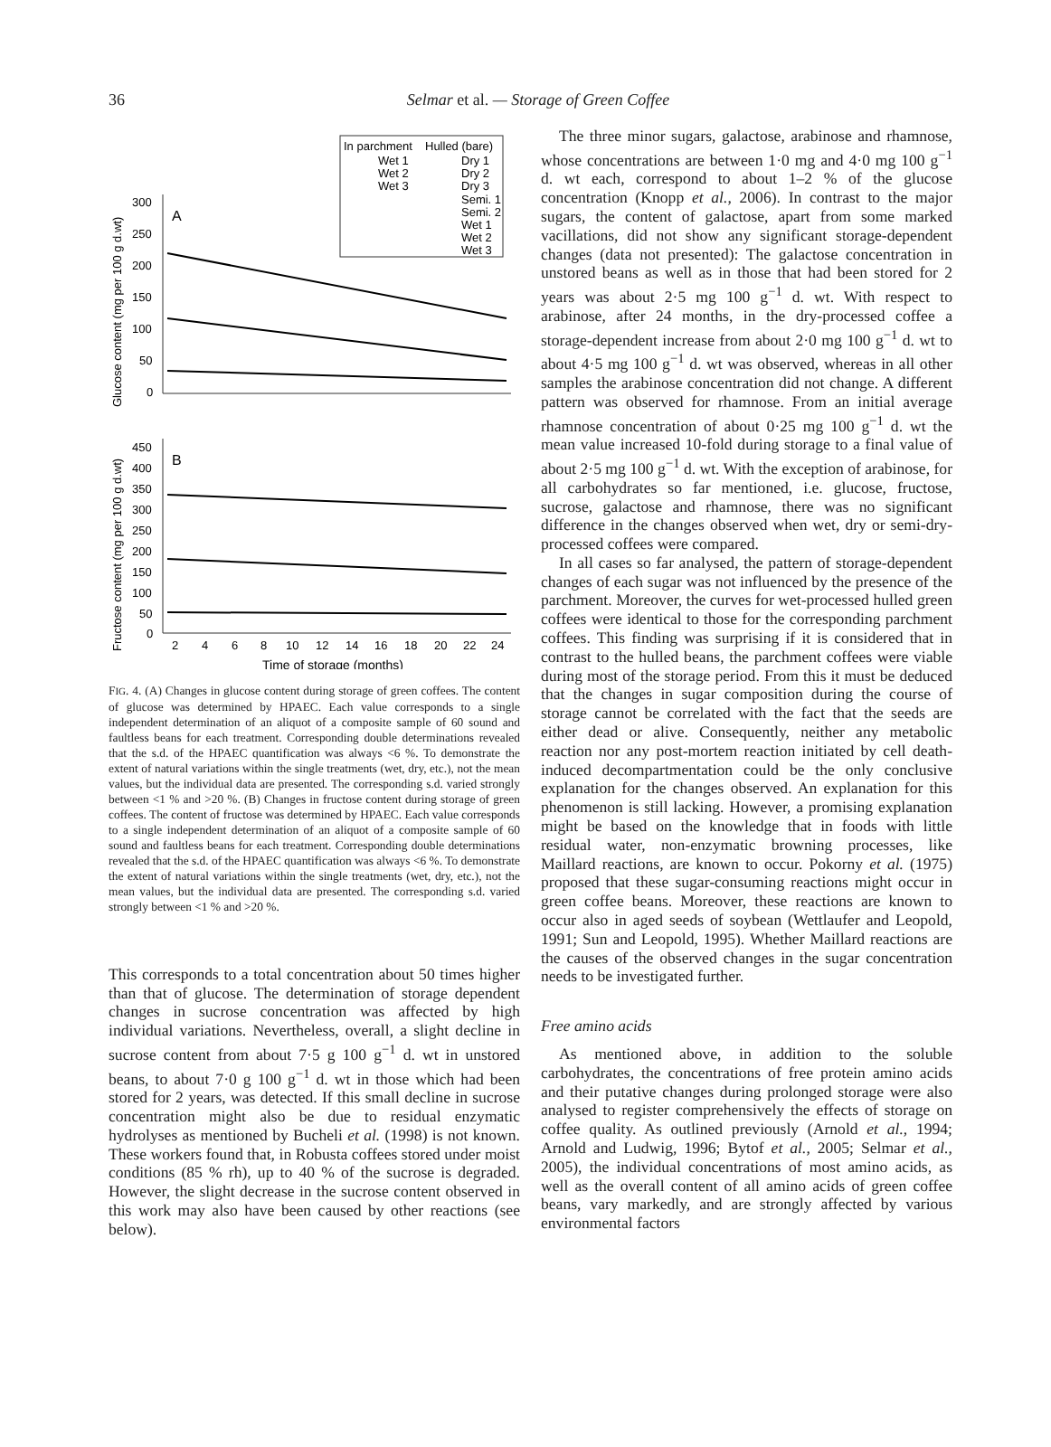36
Selmar et al. — Storage of Green Coffee
In parchment
Hulled (bare)
Wet 1
Wet 2
Wet 3
Dry 1
Dry 2
Dry 3
Semi. 1
Semi. 2
Wet 1
Wet 2
Wet 3
A
300
250
200
150
100
50
0
Glucose content (mg per 100 g d.wt)
B
450
400
350
300
250
200
150
100
50
0
Fructose content (mg per 100 g d.wt)
2
4
6
8
10
12
14
16
18
20
22
24
Time of storage (months)
FIG. 4. (A) Changes in glucose content during storage of green coffees. The content of glucose was determined by HPAEC. Each value corresponds to a single independent determination of an aliquot of a composite sample of 60 sound and faultless beans for each treatment. Corresponding double determinations revealed that the s.d. of the HPAEC quantification was always <6 %. To demonstrate the extent of natural variations within the single treatments (wet, dry, etc.), not the mean values, but the individual data are presented. The corresponding s.d. varied strongly between <1 % and >20 %. (B) Changes in fructose content during storage of green coffees. The content of fructose was determined by HPAEC. Each value corresponds to a single independent determination of an aliquot of a composite sample of 60 sound and faultless beans for each treatment. Corresponding double determinations revealed that the s.d. of the HPAEC quantification was always <6 %. To demonstrate the extent of natural variations within the single treatments (wet, dry, etc.), not the mean values, but the individual data are presented. The corresponding s.d. varied strongly between <1 % and >20 %.
This corresponds to a total concentration about 50 times higher than that of glucose. The determination of storage dependent changes in sucrose concentration was affected by high individual variations. Nevertheless, overall, a slight decline in sucrose content from about 7·5 g 100 g<sup>−1</sup> d. wt in unstored beans, to about 7·0 g 100 g<sup>−1</sup> d. wt in those which had been stored for 2 years, was detected. If this small decline in sucrose concentration might also be due to residual enzymatic hydrolyses as mentioned by Bucheli et al. (1998) is not known. These workers found that, in Robusta coffees stored under moist conditions (85 % rh), up to 40 % of the sucrose is degraded. However, the slight decrease in the sucrose content observed in this work may also have been caused by other reactions (see below).
The three minor sugars, galactose, arabinose and rhamnose, whose concentrations are between 1·0 mg and 4·0 mg 100 g<sup>−1</sup> d. wt each, correspond to about 1–2 % of the glucose concentration (Knopp et al., 2006). In contrast to the major sugars, the content of galactose, apart from some marked vacillations, did not show any significant storage-dependent changes (data not presented): The galactose concentration in unstored beans as well as in those that had been stored for 2 years was about 2·5 mg 100 g<sup>−1</sup> d. wt. With respect to arabinose, after 24 months, in the dry-processed coffee a storage-dependent increase from about 2·0 mg 100 g<sup>−1</sup> d. wt to about 4·5 mg 100 g<sup>−1</sup> d. wt was observed, whereas in all other samples the arabinose concentration did not change. A different pattern was observed for rhamnose. From an initial average rhamnose concentration of about 0·25 mg 100 g<sup>−1</sup> d. wt the mean value increased 10-fold during storage to a final value of about 2·5 mg 100 g<sup>−1</sup> d. wt. With the exception of arabinose, for all carbohydrates so far mentioned, i.e. glucose, fructose, sucrose, galactose and rhamnose, there was no significant difference in the changes observed when wet, dry or semi-dry-processed coffees were compared.
In all cases so far analysed, the pattern of storage-dependent changes of each sugar was not influenced by the presence of the parchment. Moreover, the curves for wet-processed hulled green coffees were identical to those for the corresponding parchment coffees. This finding was surprising if it is considered that in contrast to the hulled beans, the parchment coffees were viable during most of the storage period. From this it must be deduced that the changes in sugar composition during the course of storage cannot be correlated with the fact that the seeds are either dead or alive. Consequently, neither any metabolic reaction nor any post-mortem reaction initiated by cell death-induced decompartmentation could be the only conclusive explanation for the changes observed. An explanation for this phenomenon is still lacking. However, a promising explanation might be based on the knowledge that in foods with little residual water, non-enzymatic browning processes, like Maillard reactions, are known to occur. Pokorny et al. (1975) proposed that these sugar-consuming reactions might occur in green coffee beans. Moreover, these reactions are known to occur also in aged seeds of soybean (Wettlaufer and Leopold, 1991; Sun and Leopold, 1995). Whether Maillard reactions are the causes of the observed changes in the sugar concentration needs to be investigated further.
Free amino acids
As mentioned above, in addition to the soluble carbohydrates, the concentrations of free protein amino acids and their putative changes during prolonged storage were also analysed to register comprehensively the effects of storage on coffee quality. As outlined previously (Arnold et al., 1994; Arnold and Ludwig, 1996; Bytof et al., 2005; Selmar et al., 2005), the individual concentrations of most amino acids, as well as the overall content of all amino acids of green coffee beans, vary markedly, and are strongly affected by various environmental factors